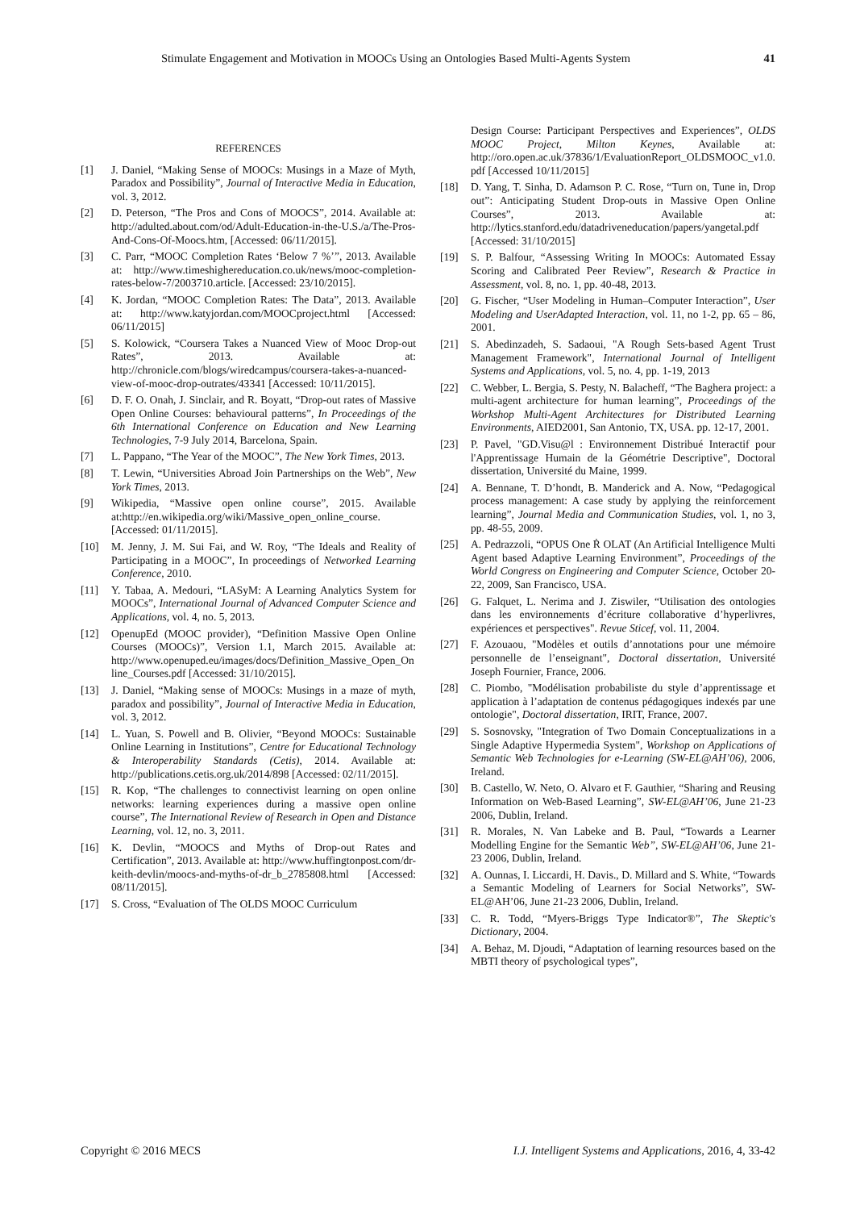Stimulate Engagement and Motivation in MOOCs Using an Ontologies Based Multi-Agents System 41
REFERENCES
[1] J. Daniel, “Making Sense of MOOCs: Musings in a Maze of Myth, Paradox and Possibility”, Journal of Interactive Media in Education, vol. 3, 2012.
[2] D. Peterson, “The Pros and Cons of MOOCS”, 2014. Available at: http://adulted.about.com/od/Adult-Education-in-the-U.S./a/The-Pros-And-Cons-Of-Moocs.htm, [Accessed: 06/11/2015].
[3] C. Parr, “MOOC Completion Rates ‘Below 7 %’”, 2013. Available at: http://www.timeshighereducation.co.uk/news/mooc-completion-rates-below-7/2003710.article. [Accessed: 23/10/2015].
[4] K. Jordan, “MOOC Completion Rates: The Data”, 2013. Available at: http://www.katyjordan.com/MOOCproject.html [Accessed: 06/11/2015]
[5] S. Kolowick, “Coursera Takes a Nuanced View of Mooc Drop-out Rates”, 2013. Available at: http://chronicle.com/blogs/wiredcampus/coursera-takes-a-nuanced-view-of-mooc-drop-outrates/43341 [Accessed: 10/11/2015].
[6] D. F. O. Onah, J. Sinclair, and R. Boyatt, “Drop-out rates of Massive Open Online Courses: behavioural patterns”, In Proceedings of the 6th International Conference on Education and New Learning Technologies, 7-9 July 2014, Barcelona, Spain.
[7] L. Pappano, “The Year of the MOOC”, The New York Times, 2013.
[8] T. Lewin, “Universities Abroad Join Partnerships on the Web”, New York Times, 2013.
[9] Wikipedia, “Massive open online course”, 2015. Available at:http://en.wikipedia.org/wiki/Massive_open_online_course. [Accessed: 01/11/2015].
[10] M. Jenny, J. M. Sui Fai, and W. Roy, “The Ideals and Reality of Participating in a MOOC”, In proceedings of Networked Learning Conference, 2010.
[11] Y. Tabaa, A. Medouri, “LASyM: A Learning Analytics System for MOOCs”, International Journal of Advanced Computer Science and Applications, vol. 4, no. 5, 2013.
[12] OpenupEd (MOOC provider), “Definition Massive Open Online Courses (MOOCs)”, Version 1.1, March 2015. Available at: http://www.openuped.eu/images/docs/Definition_Massive_Open_Online_Courses.pdf [Accessed: 31/10/2015].
[13] J. Daniel, “Making sense of MOOCs: Musings in a maze of myth, paradox and possibility”, Journal of Interactive Media in Education, vol. 3, 2012.
[14] L. Yuan, S. Powell and B. Olivier, “Beyond MOOCs: Sustainable Online Learning in Institutions”, Centre for Educational Technology & Interoperability Standards (Cetis), 2014. Available at: http://publications.cetis.org.uk/2014/898 [Accessed: 02/11/2015].
[15] R. Kop, “The challenges to connectivist learning on open online networks: learning experiences during a massive open online course”, The International Review of Research in Open and Distance Learning, vol. 12, no. 3, 2011.
[16] K. Devlin, “MOOCS and Myths of Drop-out Rates and Certification”, 2013. Available at: http://www.huffingtonpost.com/dr-keith-devlin/moocs-and-myths-of-dr_b_2785808.html [Accessed: 08/11/2015].
[17] S. Cross, “Evaluation of The OLDS MOOC Curriculum
Design Course: Participant Perspectives and Experiences”, OLDS MOOC Project, Milton Keynes, Available at: http://oro.open.ac.uk/37836/1/EvaluationReport_OLDSMOOC_v1.0.pdf [Accessed 10/11/2015]
[18] D. Yang, T. Sinha, D. Adamson P. C. Rose, “Turn on, Tune in, Drop out”: Anticipating Student Drop-outs in Massive Open Online Courses”, 2013. Available at: http://lytics.stanford.edu/datadriveneducation/papers/yangetal.pdf [Accessed: 31/10/2015]
[19] S. P. Balfour, “Assessing Writing In MOOCs: Automated Essay Scoring and Calibrated Peer Review”, Research & Practice in Assessment, vol. 8, no. 1, pp. 40-48, 2013.
[20] G. Fischer, “User Modeling in Human–Computer Interaction”, User Modeling and UserAdapted Interaction, vol. 11, no 1-2, pp. 65 – 86, 2001.
[21] S. Abedinzadeh, S. Sadaoui, "A Rough Sets-based Agent Trust Management Framework", International Journal of Intelligent Systems and Applications, vol. 5, no. 4, pp. 1-19, 2013
[22] C. Webber, L. Bergia, S. Pesty, N. Balacheff, “The Baghera project: a multi-agent architecture for human learning”, Proceedings of the Workshop Multi-Agent Architectures for Distributed Learning Environments, AIED2001, San Antonio, TX, USA. pp. 12-17, 2001.
[23] P. Pavel, "GD.Visu@l : Environnement Distribué Interactif pour l'Apprentissage Humain de la Géométrie Descriptive", Doctoral dissertation, Université du Maine, 1999.
[24] A. Bennane, T. D’hondt, B. Manderick and A. Now, “Pedagogical process management: A case study by applying the reinforcement learning”, Journal Media and Communication Studies, vol. 1, no 3, pp. 48-55, 2009.
[25] A. Pedrazzoli, “OPUS One Ṙ OLAT (An Artificial Intelligence Multi Agent based Adaptive Learning Environment”, Proceedings of the World Congress on Engineering and Computer Science, October 20-22, 2009, San Francisco, USA.
[26] G. Falquet, L. Nerima and J. Ziswiler, “Utilisation des ontologies dans les environnements d’écriture collaborative d’hyperlivres, expériences et perspectives". Revue Sticef, vol. 11, 2004.
[27] F. Azouaou, "Modèles et outils d’annotations pour une mémoire personnelle de l’enseignant", Doctoral dissertation, Université Joseph Fournier, France, 2006.
[28] C. Piombo, "Modélisation probabiliste du style d’apprentissage et application à l’adaptation de contenus pédagogiques indexés par une ontologie", Doctoral dissertation, IRIT, France, 2007.
[29] S. Sosnovsky, "Integration of Two Domain Conceptualizations in a Single Adaptive Hypermedia System", Workshop on Applications of Semantic Web Technologies for e-Learning (SW-EL@AH’06), 2006, Ireland.
[30] B. Castello, W. Neto, O. Alvaro et F. Gauthier, “Sharing and Reusing Information on Web-Based Learning”, SW-EL@AH’06, June 21-23 2006, Dublin, Ireland.
[31] R. Morales, N. Van Labeke and B. Paul, “Towards a Learner Modelling Engine for the Semantic Web”, SW-EL@AH’06, June 21-23 2006, Dublin, Ireland.
[32] A. Ounnas, I. Liccardi, H. Davis., D. Millard and S. White, “Towards a Semantic Modeling of Learners for Social Networks”, SW-EL@AH’06, June 21-23 2006, Dublin, Ireland.
[33] C. R. Todd, “Myers-Briggs Type Indicator®”, The Skeptic's Dictionary, 2004.
[34] A. Behaz, M. Djoudi, “Adaptation of learning resources based on the MBTI theory of psychological types”,
Copyright © 2016 MECS I.J. Intelligent Systems and Applications, 2016, 4, 33-42